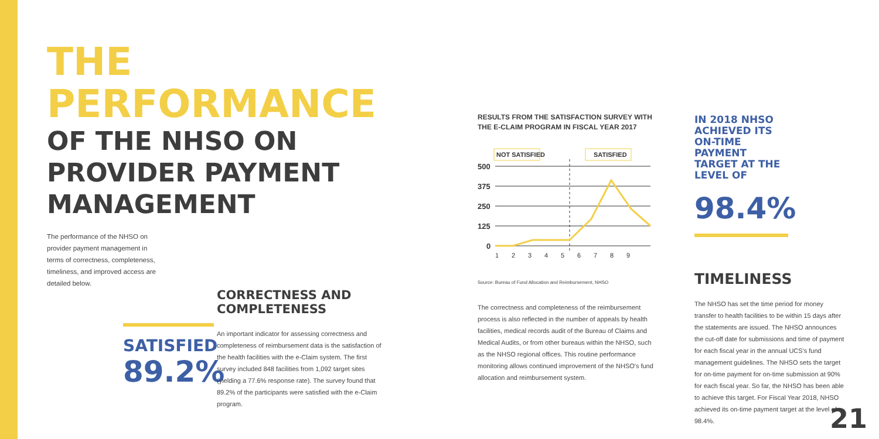THE
PERFORMANCE
OF THE NHSO ON
PROVIDER PAYMENT
MANAGEMENT
The performance of the NHSO on provider payment management in terms of correctness, completeness, timeliness, and improved access are detailed below.
SATISFIED
89.2%
CORRECTNESS AND COMPLETENESS
An important indicator for assessing correctness and completeness of reimbursement data is the satisfaction of the health facilities with the e-Claim system. The first survey included 848 facilities from 1,092 target sites (yielding a 77.6% response rate). The survey found that 89.2% of the participants were satisfied with the e-Claim program.
RESULTS FROM THE SATISFACTION SURVEY WITH THE E-CLAIM PROGRAM IN FISCAL YEAR 2017
NOT SATISFIED
SATISFIED
500
375
250
125
0
1
2
3
4
5
6
7
8
9
Source: Bureau of Fund Allocation and Reimbursement, NHSO
The correctness and completeness of the reimbursement process is also reflected in the number of appeals by health facilities, medical records audit of the Bureau of Claims and Medical Audits, or from other bureaus within the NHSO, such as the NHSO regional offices. This routine performance monitoring allows continued improvement of the NHSO's fund allocation and reimbursement system.
IN 2018 NHSO ACHIEVED ITS ON-TIME PAYMENT TARGET AT THE LEVEL OF
98.4%
TIMELINESS
The NHSO has set the time period for money transfer to health facilities to be within 15 days after the statements are issued. The NHSO announces the cut-off date for submissions and time of payment for each fiscal year in the annual UCS's fund management guidelines. The NHSO sets the target for on-time payment for on-time submission at 90% for each fiscal year. So far, the NHSO has been able to achieve this target. For Fiscal Year 2018, NHSO achieved its on-time payment target at the level of 98.4%.
21